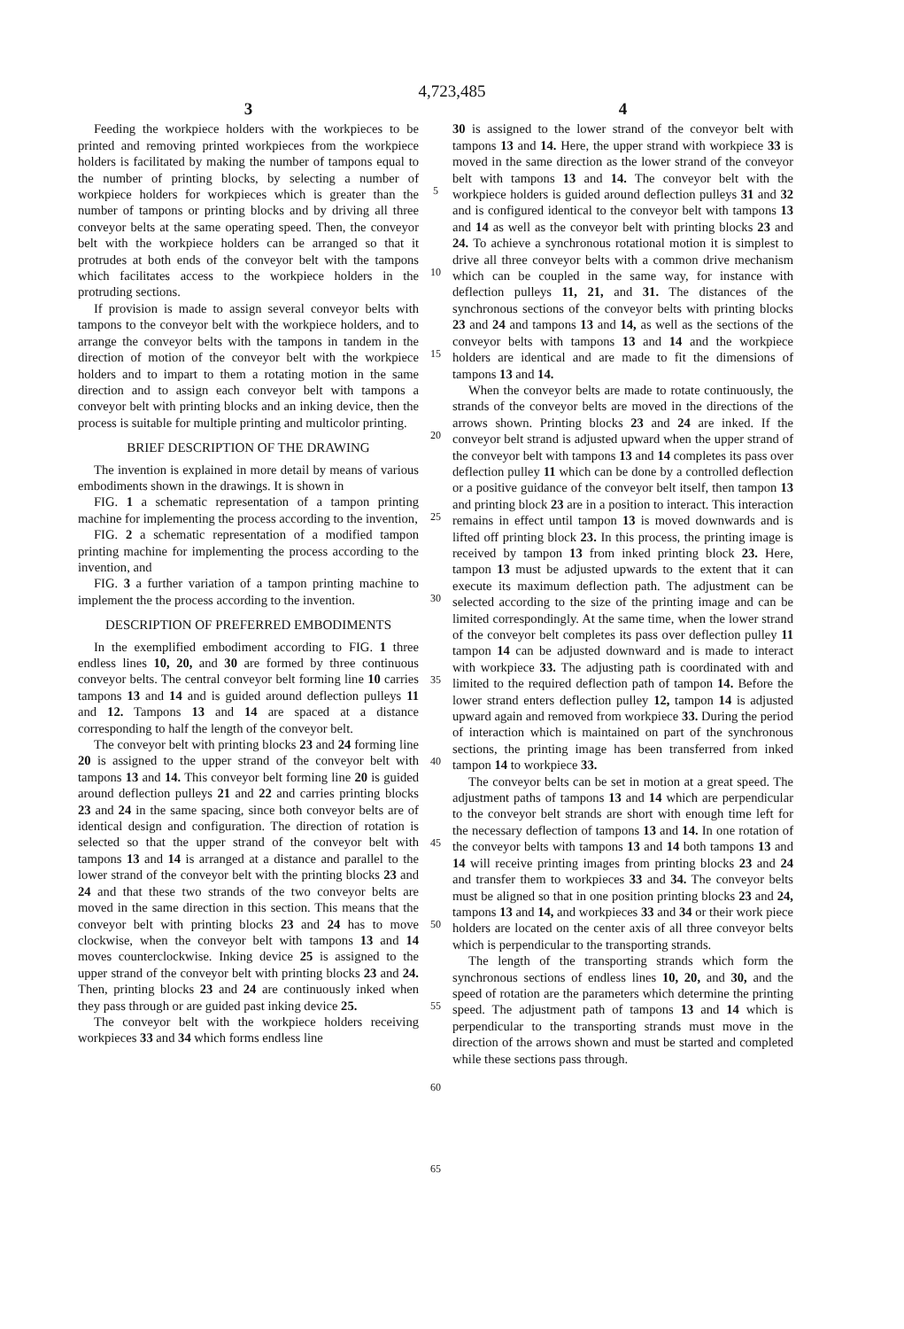4,723,485
3
Feeding the workpiece holders with the workpieces to be printed and removing printed workpieces from the workpiece holders is facilitated by making the number of tampons equal to the number of printing blocks, by selecting a number of workpiece holders for workpieces which is greater than the number of tampons or printing blocks and by driving all three conveyor belts at the same operating speed. Then, the conveyor belt with the workpiece holders can be arranged so that it protrudes at both ends of the conveyor belt with the tampons which facilitates access to the workpiece holders in the protruding sections.
If provision is made to assign several conveyor belts with tampons to the conveyor belt with the workpiece holders, and to arrange the conveyor belts with the tampons in tandem in the direction of motion of the conveyor belt with the workpiece holders and to impart to them a rotating motion in the same direction and to assign each conveyor belt with tampons a conveyor belt with printing blocks and an inking device, then the process is suitable for multiple printing and multicolor printing.
BRIEF DESCRIPTION OF THE DRAWING
The invention is explained in more detail by means of various embodiments shown in the drawings. It is shown in
FIG. 1 a schematic representation of a tampon printing machine for implementing the process according to the invention,
FIG. 2 a schematic representation of a modified tampon printing machine for implementing the process according to the invention, and
FIG. 3 a further variation of a tampon printing machine to implement the the process according to the invention.
DESCRIPTION OF PREFERRED EMBODIMENTS
In the exemplified embodiment according to FIG. 1 three endless lines 10, 20, and 30 are formed by three continuous conveyor belts. The central conveyor belt forming line 10 carries tampons 13 and 14 and is guided around deflection pulleys 11 and 12. Tampons 13 and 14 are spaced at a distance corresponding to half the length of the conveyor belt.
The conveyor belt with printing blocks 23 and 24 forming line 20 is assigned to the upper strand of the conveyor belt with tampons 13 and 14. This conveyor belt forming line 20 is guided around deflection pulleys 21 and 22 and carries printing blocks 23 and 24 in the same spacing, since both conveyor belts are of identical design and configuration. The direction of rotation is selected so that the upper strand of the conveyor belt with tampons 13 and 14 is arranged at a distance and parallel to the lower strand of the conveyor belt with the printing blocks 23 and 24 and that these two strands of the two conveyor belts are moved in the same direction in this section. This means that the conveyor belt with printing blocks 23 and 24 has to move clockwise, when the conveyor belt with tampons 13 and 14 moves counterclockwise. Inking device 25 is assigned to the upper strand of the conveyor belt with printing blocks 23 and 24. Then, printing blocks 23 and 24 are continuously inked when they pass through or are guided past inking device 25.
The conveyor belt with the workpiece holders receiving workpieces 33 and 34 which forms endless line
5
10
15
20
25
30
35
40
45
50
55
60
65
4
30 is assigned to the lower strand of the conveyor belt with tampons 13 and 14. Here, the upper strand with workpiece 33 is moved in the same direction as the lower strand of the conveyor belt with tampons 13 and 14. The conveyor belt with the workpiece holders is guided around deflection pulleys 31 and 32 and is configured identical to the conveyor belt with tampons 13 and 14 as well as the conveyor belt with printing blocks 23 and 24. To achieve a synchronous rotational motion it is simplest to drive all three conveyor belts with a common drive mechanism which can be coupled in the same way, for instance with deflection pulleys 11, 21, and 31. The distances of the synchronous sections of the conveyor belts with printing blocks 23 and 24 and tampons 13 and 14, as well as the sections of the conveyor belts with tampons 13 and 14 and the workpiece holders are identical and are made to fit the dimensions of tampons 13 and 14.
When the conveyor belts are made to rotate continuously, the strands of the conveyor belts are moved in the directions of the arrows shown. Printing blocks 23 and 24 are inked. If the conveyor belt strand is adjusted upward when the upper strand of the conveyor belt with tampons 13 and 14 completes its pass over deflection pulley 11 which can be done by a controlled deflection or a positive guidance of the conveyor belt itself, then tampon 13 and printing block 23 are in a position to interact. This interaction remains in effect until tampon 13 is moved downwards and is lifted off printing block 23. In this process, the printing image is received by tampon 13 from inked printing block 23. Here, tampon 13 must be adjusted upwards to the extent that it can execute its maximum deflection path. The adjustment can be selected according to the size of the printing image and can be limited correspondingly. At the same time, when the lower strand of the conveyor belt completes its pass over deflection pulley 11 tampon 14 can be adjusted downward and is made to interact with workpiece 33. The adjusting path is coordinated with and limited to the required deflection path of tampon 14. Before the lower strand enters deflection pulley 12, tampon 14 is adjusted upward again and removed from workpiece 33. During the period of interaction which is maintained on part of the synchronous sections, the printing image has been transferred from inked tampon 14 to workpiece 33.
The conveyor belts can be set in motion at a great speed. The adjustment paths of tampons 13 and 14 which are perpendicular to the conveyor belt strands are short with enough time left for the necessary deflection of tampons 13 and 14. In one rotation of the conveyor belts with tampons 13 and 14 both tampons 13 and 14 will receive printing images from printing blocks 23 and 24 and transfer them to workpieces 33 and 34. The conveyor belts must be aligned so that in one position printing blocks 23 and 24, tampons 13 and 14, and workpieces 33 and 34 or their work piece holders are located on the center axis of all three conveyor belts which is perpendicular to the transporting strands.
The length of the transporting strands which form the synchronous sections of endless lines 10, 20, and 30, and the speed of rotation are the parameters which determine the printing speed. The adjustment path of tampons 13 and 14 which is perpendicular to the transporting strands must move in the direction of the arrows shown and must be started and completed while these sections pass through.